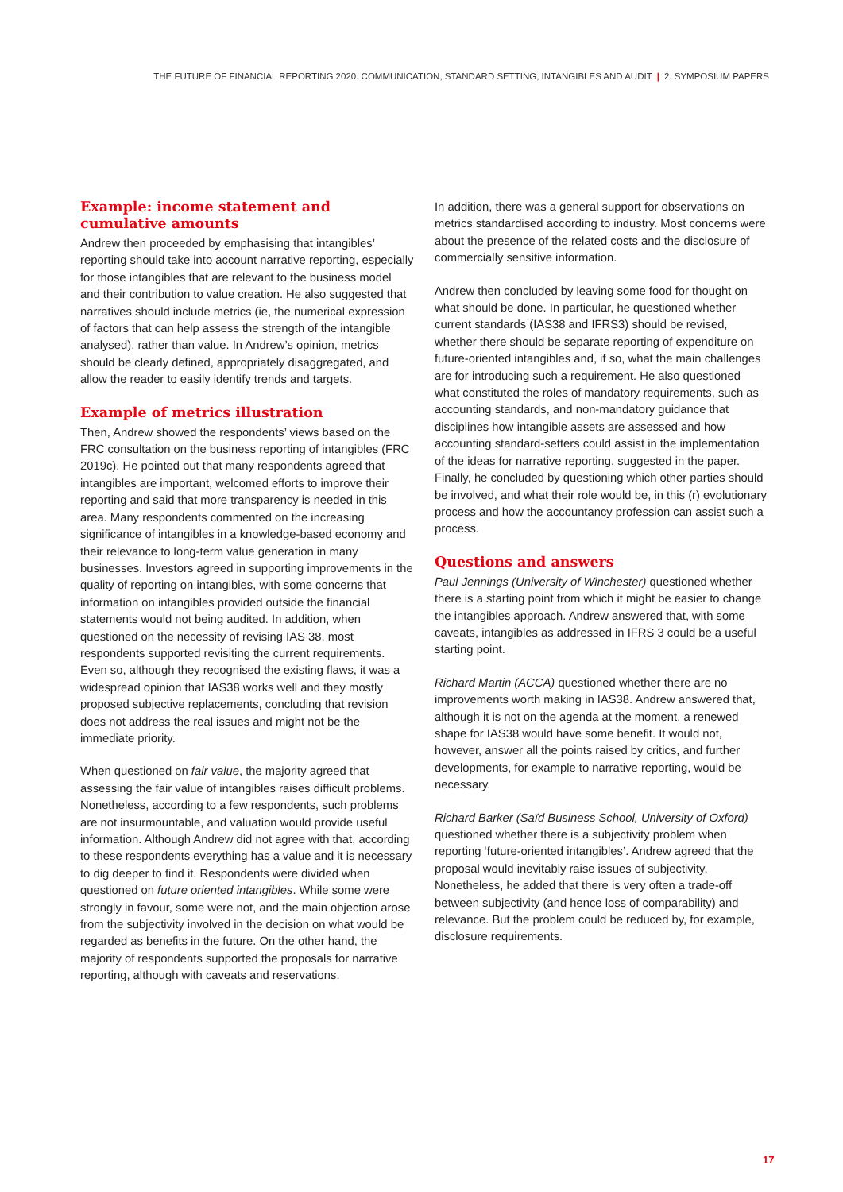THE FUTURE OF FINANCIAL REPORTING 2020: COMMUNICATION, STANDARD SETTING, INTANGIBLES AND AUDIT | 2. SYMPOSIUM PAPERS
Example: income statement and cumulative amounts
Andrew then proceeded by emphasising that intangibles’ reporting should take into account narrative reporting, especially for those intangibles that are relevant to the business model and their contribution to value creation. He also suggested that narratives should include metrics (ie, the numerical expression of factors that can help assess the strength of the intangible analysed), rather than value. In Andrew’s opinion, metrics should be clearly defined, appropriately disaggregated, and allow the reader to easily identify trends and targets.
Example of metrics illustration
Then, Andrew showed the respondents’ views based on the FRC consultation on the business reporting of intangibles (FRC 2019c). He pointed out that many respondents agreed that intangibles are important, welcomed efforts to improve their reporting and said that more transparency is needed in this area. Many respondents commented on the increasing significance of intangibles in a knowledge-based economy and their relevance to long-term value generation in many businesses. Investors agreed in supporting improvements in the quality of reporting on intangibles, with some concerns that information on intangibles provided outside the financial statements would not being audited. In addition, when questioned on the necessity of revising IAS 38, most respondents supported revisiting the current requirements. Even so, although they recognised the existing flaws, it was a widespread opinion that IAS38 works well and they mostly proposed subjective replacements, concluding that revision does not address the real issues and might not be the immediate priority.
When questioned on fair value, the majority agreed that assessing the fair value of intangibles raises difficult problems. Nonetheless, according to a few respondents, such problems are not insurmountable, and valuation would provide useful information. Although Andrew did not agree with that, according to these respondents everything has a value and it is necessary to dig deeper to find it. Respondents were divided when questioned on future oriented intangibles. While some were strongly in favour, some were not, and the main objection arose from the subjectivity involved in the decision on what would be regarded as benefits in the future. On the other hand, the majority of respondents supported the proposals for narrative reporting, although with caveats and reservations.
In addition, there was a general support for observations on metrics standardised according to industry. Most concerns were about the presence of the related costs and the disclosure of commercially sensitive information.
Andrew then concluded by leaving some food for thought on what should be done. In particular, he questioned whether current standards (IAS38 and IFRS3) should be revised, whether there should be separate reporting of expenditure on future-oriented intangibles and, if so, what the main challenges are for introducing such a requirement. He also questioned what constituted the roles of mandatory requirements, such as accounting standards, and non-mandatory guidance that disciplines how intangible assets are assessed and how accounting standard-setters could assist in the implementation of the ideas for narrative reporting, suggested in the paper. Finally, he concluded by questioning which other parties should be involved, and what their role would be, in this (r) evolutionary process and how the accountancy profession can assist such a process.
Questions and answers
Paul Jennings (University of Winchester) questioned whether there is a starting point from which it might be easier to change the intangibles approach. Andrew answered that, with some caveats, intangibles as addressed in IFRS 3 could be a useful starting point.
Richard Martin (ACCA) questioned whether there are no improvements worth making in IAS38. Andrew answered that, although it is not on the agenda at the moment, a renewed shape for IAS38 would have some benefit. It would not, however, answer all the points raised by critics, and further developments, for example to narrative reporting, would be necessary.
Richard Barker (Saïd Business School, University of Oxford) questioned whether there is a subjectivity problem when reporting ‘future-oriented intangibles’. Andrew agreed that the proposal would inevitably raise issues of subjectivity. Nonetheless, he added that there is very often a trade-off between subjectivity (and hence loss of comparability) and relevance. But the problem could be reduced by, for example, disclosure requirements.
17